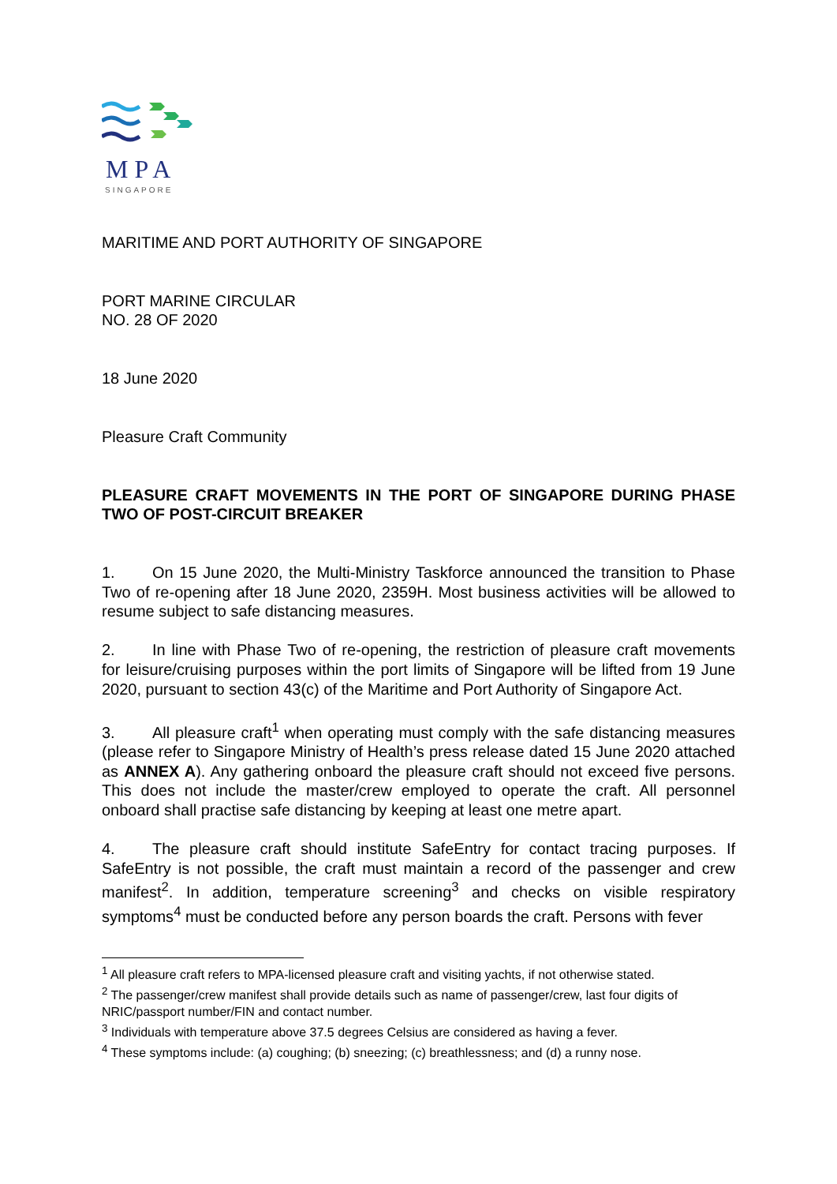M P A
SINGAPORE
MARITIME AND PORT AUTHORITY OF SINGAPORE
PORT MARINE CIRCULAR
NO. 28 OF 2020
18 June 2020
Pleasure Craft Community
PLEASURE CRAFT MOVEMENTS IN THE PORT OF SINGAPORE DURING PHASE TWO OF POST-CIRCUIT BREAKER
1. On 15 June 2020, the Multi-Ministry Taskforce announced the transition to Phase Two of re-opening after 18 June 2020, 2359H. Most business activities will be allowed to resume subject to safe distancing measures.
2. In line with Phase Two of re-opening, the restriction of pleasure craft movements for leisure/cruising purposes within the port limits of Singapore will be lifted from 19 June 2020, pursuant to section 43(c) of the Maritime and Port Authority of Singapore Act.
3. All pleasure craft<sup>1</sup> when operating must comply with the safe distancing measures (please refer to Singapore Ministry of Health’s press release dated 15 June 2020 attached as ANNEX A). Any gathering onboard the pleasure craft should not exceed five persons. This does not include the master/crew employed to operate the craft. All personnel onboard shall practise safe distancing by keeping at least one metre apart.
4. The pleasure craft should institute SafeEntry for contact tracing purposes. If SafeEntry is not possible, the craft must maintain a record of the passenger and crew manifest<sup>2</sup>. In addition, temperature screening<sup>3</sup> and checks on visible respiratory symptoms<sup>4</sup> must be conducted before any person boards the craft. Persons with fever
<sup>1</sup> All pleasure craft refers to MPA-licensed pleasure craft and visiting yachts, if not otherwise stated.
<sup>2</sup> The passenger/crew manifest shall provide details such as name of passenger/crew, last four digits of NRIC/passport number/FIN and contact number.
<sup>3</sup> Individuals with temperature above 37.5 degrees Celsius are considered as having a fever.
<sup>4</sup> These symptoms include: (a) coughing; (b) sneezing; (c) breathlessness; and (d) a runny nose.